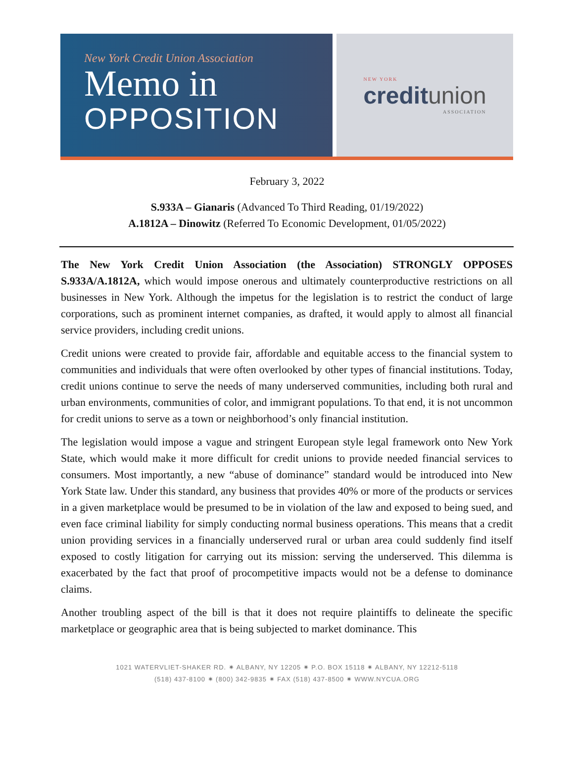New York Credit Union Association
Memo in
OPPOSITION
NEW YORK
creditunion
ASSOCIATION
February 3, 2022
S.933A – Gianaris (Advanced To Third Reading, 01/19/2022)
A.1812A – Dinowitz (Referred To Economic Development, 01/05/2022)
The New York Credit Union Association (the Association) STRONGLY OPPOSES S.933A/A.1812A, which would impose onerous and ultimately counterproductive restrictions on all businesses in New York. Although the impetus for the legislation is to restrict the conduct of large corporations, such as prominent internet companies, as drafted, it would apply to almost all financial service providers, including credit unions.
Credit unions were created to provide fair, affordable and equitable access to the financial system to communities and individuals that were often overlooked by other types of financial institutions. Today, credit unions continue to serve the needs of many underserved communities, including both rural and urban environments, communities of color, and immigrant populations. To that end, it is not uncommon for credit unions to serve as a town or neighborhood’s only financial institution.
The legislation would impose a vague and stringent European style legal framework onto New York State, which would make it more difficult for credit unions to provide needed financial services to consumers. Most importantly, a new “abuse of dominance” standard would be introduced into New York State law. Under this standard, any business that provides 40% or more of the products or services in a given marketplace would be presumed to be in violation of the law and exposed to being sued, and even face criminal liability for simply conducting normal business operations. This means that a credit union providing services in a financially underserved rural or urban area could suddenly find itself exposed to costly litigation for carrying out its mission: serving the underserved. This dilemma is exacerbated by the fact that proof of procompetitive impacts would not be a defense to dominance claims.
Another troubling aspect of the bill is that it does not require plaintiffs to delineate the specific marketplace or geographic area that is being subjected to market dominance. This
1021 WATERVLIET-SHAKER RD. ✷ ALBANY, NY 12205 ✷ P.O. BOX 15118 ✷ ALBANY, NY 12212-5118
(518) 437-8100 ✷ (800) 342-9835 ✷ FAX (518) 437-8500 ✷ WWW.NYCUA.ORG